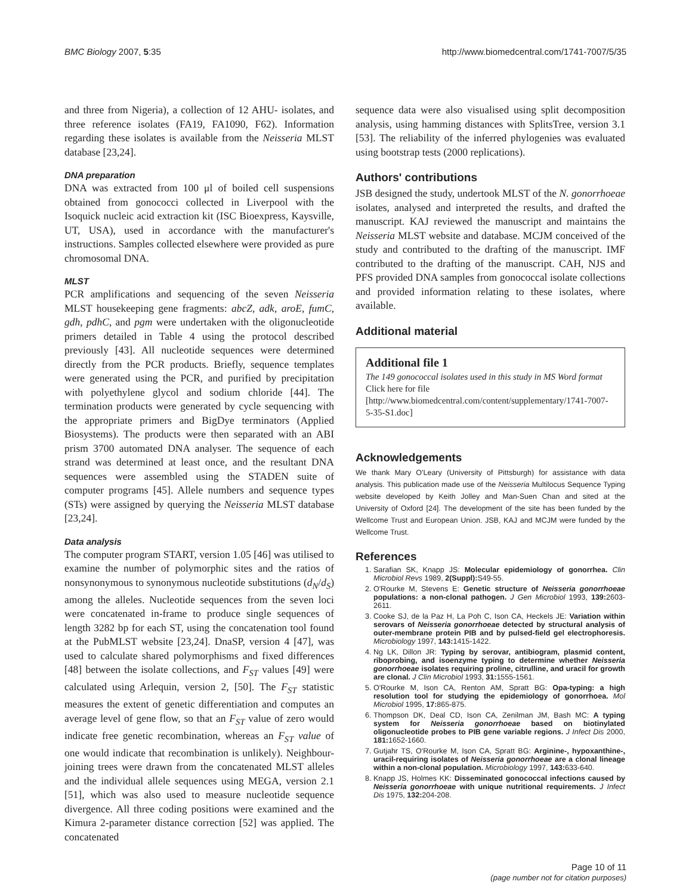BMC Biology 2007, 5:35 http://www.biomedcentral.com/1741-7007/5/35
and three from Nigeria), a collection of 12 AHU- isolates, and three reference isolates (FA19, FA1090, F62). Information regarding these isolates is available from the Neisseria MLST database [23,24].
DNA preparation
DNA was extracted from 100 μl of boiled cell suspensions obtained from gonococci collected in Liverpool with the Isoquick nucleic acid extraction kit (ISC Bioexpress, Kaysville, UT, USA), used in accordance with the manufacturer's instructions. Samples collected elsewhere were provided as pure chromosomal DNA.
MLST
PCR amplifications and sequencing of the seven Neisseria MLST housekeeping gene fragments: abcZ, adk, aroE, fumC, gdh, pdhC, and pgm were undertaken with the oligonucleotide primers detailed in Table 4 using the protocol described previously [43]. All nucleotide sequences were determined directly from the PCR products. Briefly, sequence templates were generated using the PCR, and purified by precipitation with polyethylene glycol and sodium chloride [44]. The termination products were generated by cycle sequencing with the appropriate primers and BigDye terminators (Applied Biosystems). The products were then separated with an ABI prism 3700 automated DNA analyser. The sequence of each strand was determined at least once, and the resultant DNA sequences were assembled using the STADEN suite of computer programs [45]. Allele numbers and sequence types (STs) were assigned by querying the Neisseria MLST database [23,24].
Data analysis
The computer program START, version 1.05 [46] was utilised to examine the number of polymorphic sites and the ratios of nonsynonymous to synonymous nucleotide substitutions (d<sub>N</sub>/d<sub>S</sub>) among the alleles. Nucleotide sequences from the seven loci were concatenated in-frame to produce single sequences of length 3282 bp for each ST, using the concatenation tool found at the PubMLST website [23,24]. DnaSP, version 4 [47], was used to calculate shared polymorphisms and fixed differences [48] between the isolate collections, and F<sub>ST</sub> values [49] were calculated using Arlequin, version 2, [50]. The F<sub>ST</sub> statistic measures the extent of genetic differentiation and computes an average level of gene flow, so that an F<sub>ST</sub> value of zero would indicate free genetic recombination, whereas an F<sub>ST</sub> value of one would indicate that recombination is unlikely). Neighbour-joining trees were drawn from the concatenated MLST alleles and the individual allele sequences using MEGA, version 2.1 [51], which was also used to measure nucleotide sequence divergence. All three coding positions were examined and the Kimura 2-parameter distance correction [52] was applied. The concatenated
sequence data were also visualised using split decomposition analysis, using hamming distances with SplitsTree, version 3.1 [53]. The reliability of the inferred phylogenies was evaluated using bootstrap tests (2000 replications).
Authors' contributions
JSB designed the study, undertook MLST of the N. gonorrhoeae isolates, analysed and interpreted the results, and drafted the manuscript. KAJ reviewed the manuscript and maintains the Neisseria MLST website and database. MCJM conceived of the study and contributed to the drafting of the manuscript. IMF contributed to the drafting of the manuscript. CAH, NJS and PFS provided DNA samples from gonococcal isolate collections and provided information relating to these isolates, where available.
Additional material
Additional file 1
The 149 gonococcal isolates used in this study in MS Word format
Click here for file
[http://www.biomedcentral.com/content/supplementary/1741-7007-5-35-S1.doc]
Acknowledgements
We thank Mary O'Leary (University of Pittsburgh) for assistance with data analysis. This publication made use of the Neisseria Multilocus Sequence Typing website developed by Keith Jolley and Man-Suen Chan and sited at the University of Oxford [24]. The development of the site has been funded by the Wellcome Trust and European Union. JSB, KAJ and MCJM were funded by the Wellcome Trust.
References
1. Sarafian SK, Knapp JS: Molecular epidemiology of gonorrhea. Clin Microbiol Revs 1989, 2(Suppl): S49-55.
2. O'Rourke M, Stevens E: Genetic structure of Neisseria gonorrhoeae populations: a non-clonal pathogen. J Gen Microbiol 1993, 139: 2603-2611.
3. Cooke SJ, de la Paz H, La Poh C, Ison CA, Heckels JE: Variation within serovars of Neisseria gonorrhoeae detected by structural analysis of outer-membrane protein PIB and by pulsed-field gel electrophoresis. Microbiology 1997, 143: 1415-1422.
4. Ng LK, Dillon JR: Typing by serovar, antibiogram, plasmid content, riboprobing, and isoenzyme typing to determine whether Neisseria gonorrhoeae isolates requiring proline, citrulline, and uracil for growth are clonal. J Clin Microbiol 1993, 31: 1555-1561.
5. O'Rourke M, Ison CA, Renton AM, Spratt BG: Opa-typing: a high resolution tool for studying the epidemiology of gonorrhoea. Mol Microbiol 1995, 17: 865-875.
6. Thompson DK, Deal CD, Ison CA, Zenilman JM, Bash MC: A typing system for Neisseria gonorrhoeae based on biotinylated oligonucleotide probes to PIB gene variable regions. J Infect Dis 2000, 181: 1652-1660.
7. Gutjahr TS, O'Rourke M, Ison CA, Spratt BG: Arginine-, hypoxanthine-, uracil-requiring isolates of Neisseria gonorrhoeae are a clonal lineage within a non-clonal population. Microbiology 1997, 143: 633-640.
8. Knapp JS, Holmes KK: Disseminated gonococcal infections caused by Neisseria gonorrhoeae with unique nutritional requirements. J Infect Dis 1975, 132: 204-208.
Page 10 of 11
(page number not for citation purposes)